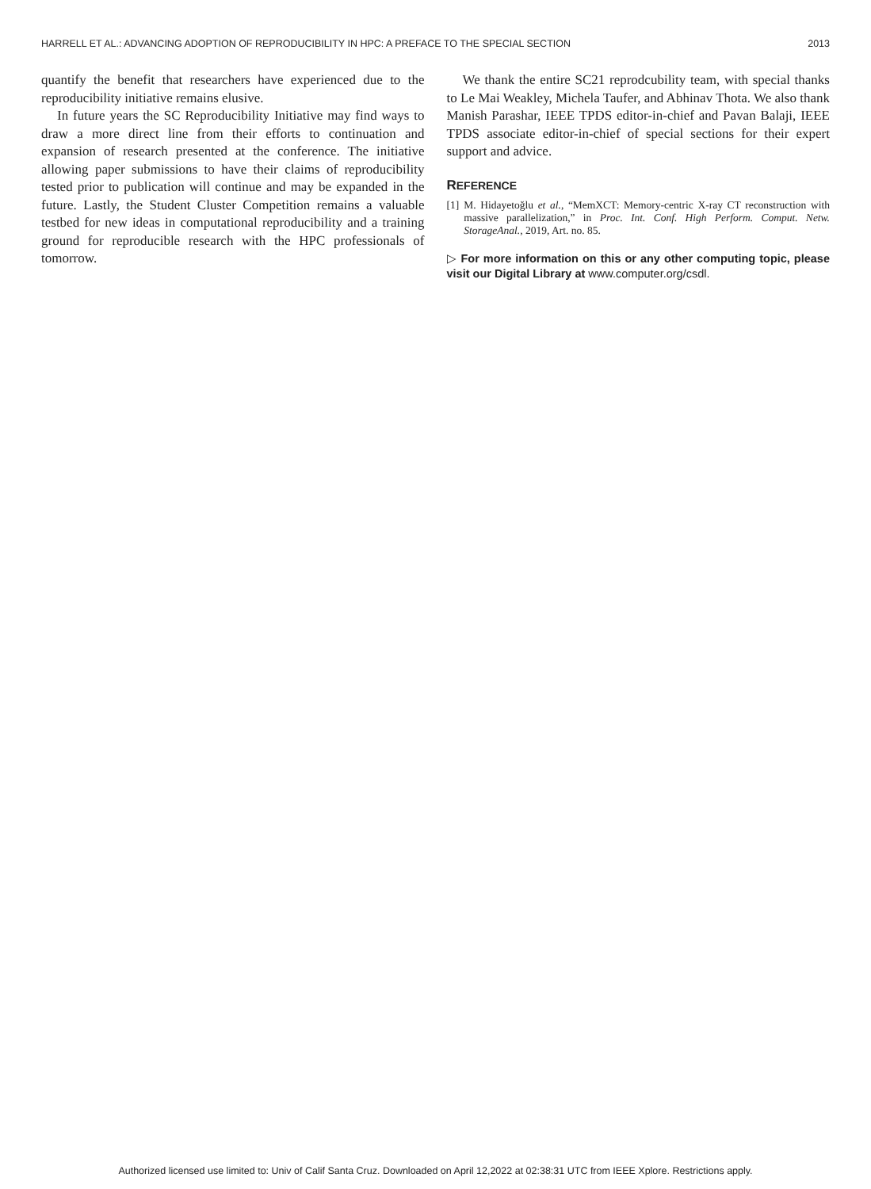HARRELL ET AL.: ADVANCING ADOPTION OF REPRODUCIBILITY IN HPC: A PREFACE TO THE SPECIAL SECTION 2013
quantify the benefit that researchers have experienced due to the reproducibility initiative remains elusive.
In future years the SC Reproducibility Initiative may find ways to draw a more direct line from their efforts to continuation and expansion of research presented at the conference. The initiative allowing paper submissions to have their claims of reproducibility tested prior to publication will continue and may be expanded in the future. Lastly, the Student Cluster Competition remains a valuable testbed for new ideas in computational reproducibility and a training ground for reproducible research with the HPC professionals of tomorrow.
We thank the entire SC21 reprodcubility team, with special thanks to Le Mai Weakley, Michela Taufer, and Abhinav Thota. We also thank Manish Parashar, IEEE TPDS editor-in-chief and Pavan Balaji, IEEE TPDS associate editor-in-chief of special sections for their expert support and advice.
REFERENCE
[1] M. Hidayetoğlu et al., “MemXCT: Memory-centric X-ray CT reconstruction with massive parallelization,” in Proc. Int. Conf. High Perform. Comput. Netw. StorageAnal., 2019, Art. no. 85.
▷ For more information on this or any other computing topic, please visit our Digital Library at www.computer.org/csdl.
Authorized licensed use limited to: Univ of Calif Santa Cruz. Downloaded on April 12,2022 at 02:38:31 UTC from IEEE Xplore. Restrictions apply.